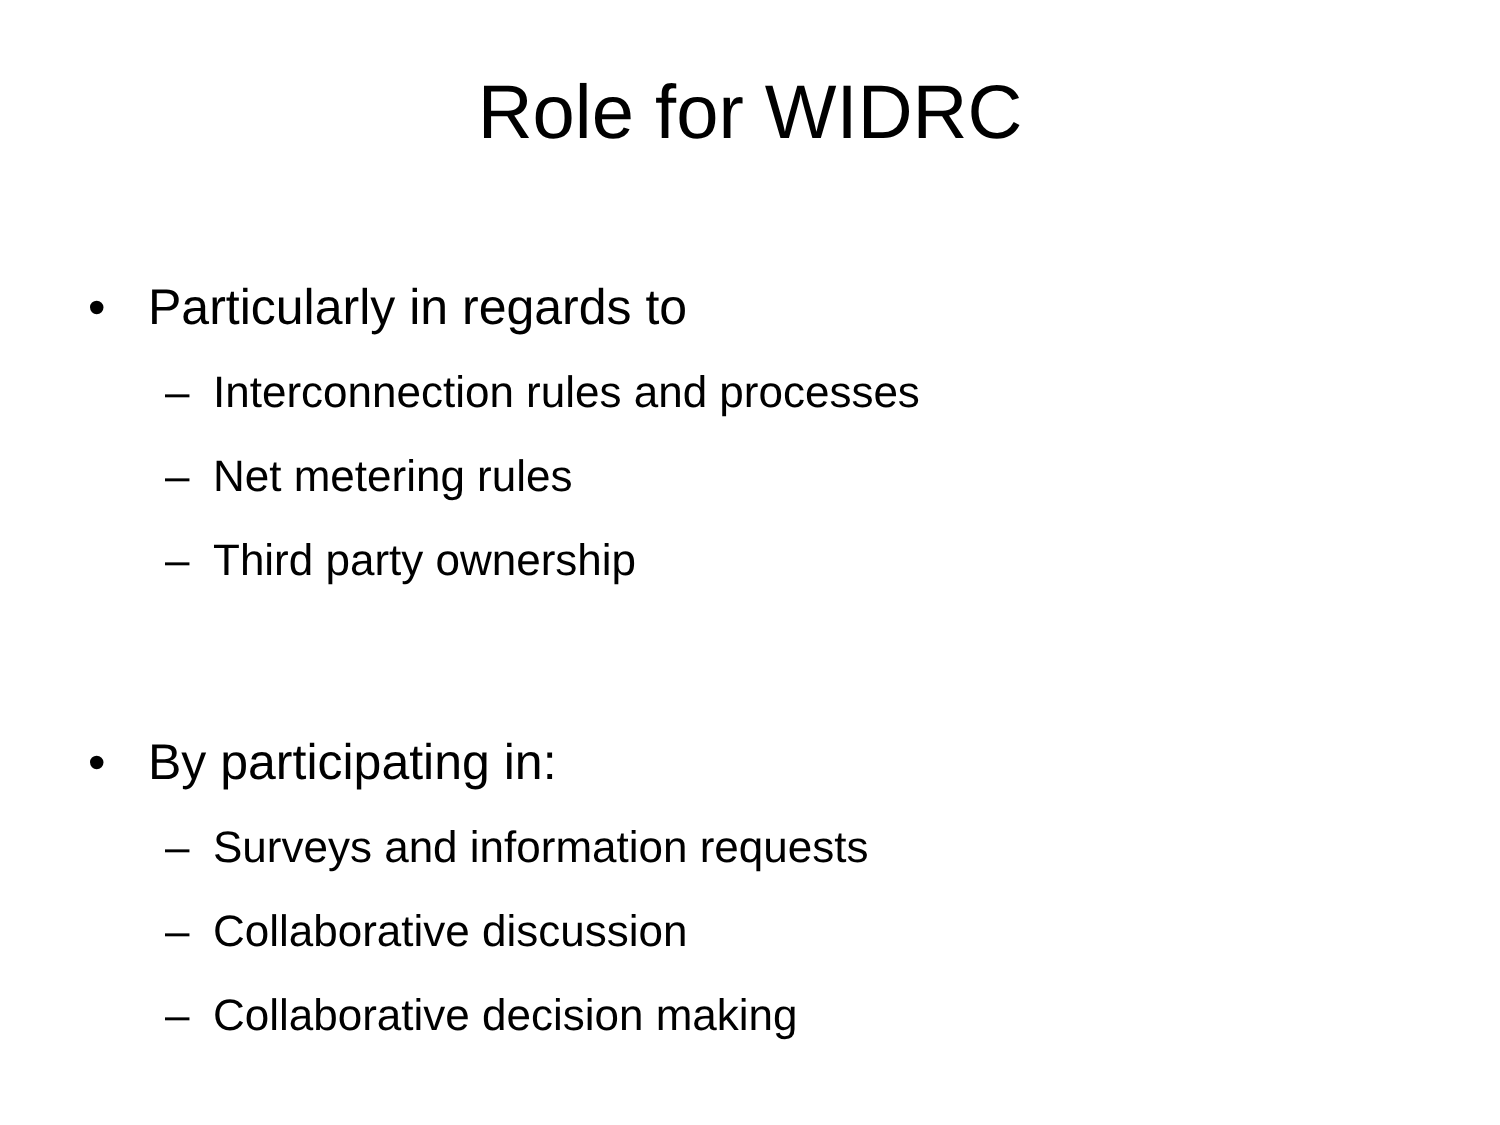Role for WIDRC
• Particularly in regards to
– Interconnection rules and processes
– Net metering rules
– Third party ownership
• By participating in:
– Surveys and information requests
– Collaborative discussion
– Collaborative decision making